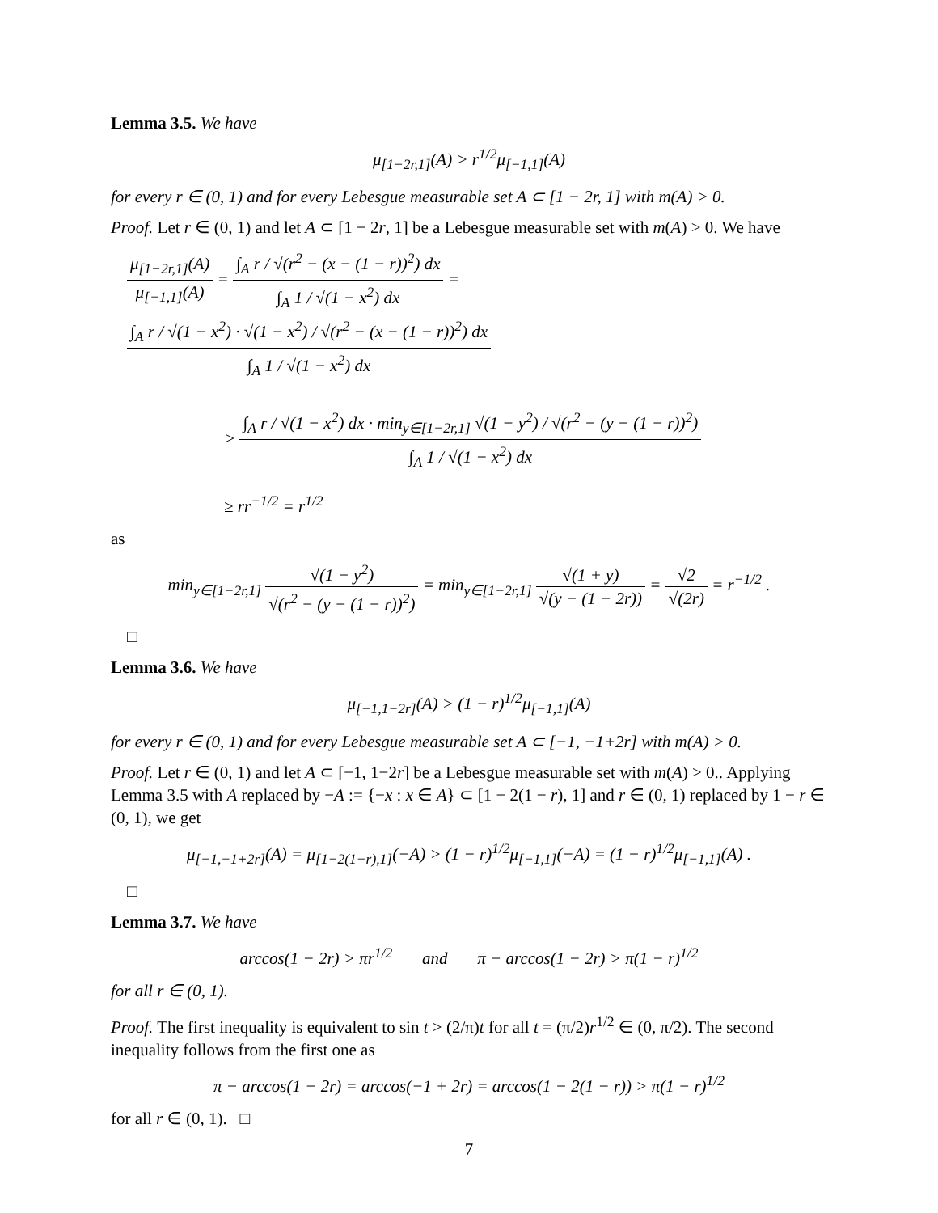Lemma 3.5. We have
μ<sub>[1−2r,1]</sub>(A) > r<sup>1/2</sup>μ<sub>[−1,1]</sub>(A)
for every r ∈ (0, 1) and for every Lebesgue measurable set A ⊂ [1 − 2r, 1] with m(A) > 0.
Proof. Let r ∈ (0, 1) and let A ⊂ [1 − 2r, 1] be a Lebesgue measurable set with m(A) > 0. We have
μ<sub>[1−2r,1]</sub>(A) μ<sub>[−1,1]</sub>(A) = ∫<sub>A</sub> r / √(r<sup>2</sup> − (x − (1 − r))<sup>2</sup>) dx ∫<sub>A</sub> 1 / √(1 − x<sup>2</sup>) dx = ∫<sub>A</sub> r / √(1 − x<sup>2</sup>) · √(1 − x<sup>2</sup>) / √(r<sup>2</sup> − (x − (1 − r))<sup>2</sup>) dx ∫<sub>A</sub> 1 / √(1 − x<sup>2</sup>) dx
> ∫<sub>A</sub> r / √(1 − x<sup>2</sup>) dx · min<sub>y∈[1−2r,1]</sub> √(1 − y<sup>2</sup>) / √(r<sup>2</sup> − (y − (1 − r))<sup>2</sup>) ∫<sub>A</sub> 1 / √(1 − x<sup>2</sup>) dx
≥ rr<sup>−1/2</sup> = r<sup>1/2</sup>
as
min<sub>y∈[1−2r,1]</sub> √(1 − y<sup>2</sup>) √(r<sup>2</sup> − (y − (1 − r))<sup>2</sup>) = min<sub>y∈[1−2r,1]</sub> √(1 + y) √(y − (1 − 2r)) = √2 √(2r) = r<sup>−1/2</sup> .
□
Lemma 3.6. We have
μ<sub>[−1,1−2r]</sub>(A) > (1 − r)<sup>1/2</sup>μ<sub>[−1,1]</sub>(A)
for every r ∈ (0, 1) and for every Lebesgue measurable set A ⊂ [−1, −1+2r] with m(A) > 0.
Proof. Let r ∈ (0, 1) and let A ⊂ [−1, 1−2r] be a Lebesgue measurable set with m(A) > 0.. Applying Lemma 3.5 with A replaced by −A := {−x : x ∈ A} ⊂ [1 − 2(1 − r), 1] and r ∈ (0, 1) replaced by 1 − r ∈ (0, 1), we get
μ<sub>[−1,−1+2r]</sub>(A) = μ<sub>[1−2(1−r),1]</sub>(−A) > (1 − r)<sup>1/2</sup>μ<sub>[−1,1]</sub>(−A) = (1 − r)<sup>1/2</sup>μ<sub>[−1,1]</sub>(A) .
□
Lemma 3.7. We have
arccos(1 − 2r) > πr<sup>1/2</sup> and π − arccos(1 − 2r) > π(1 − r)<sup>1/2</sup>
for all r ∈ (0, 1).
Proof. The first inequality is equivalent to sin t > (2/π)t for all t = (π/2)r<sup>1/2</sup> ∈ (0, π/2). The second inequality follows from the first one as
π − arccos(1 − 2r) = arccos(−1 + 2r) = arccos(1 − 2(1 − r)) > π(1 − r)<sup>1/2</sup>
for all r ∈ (0, 1). □
7